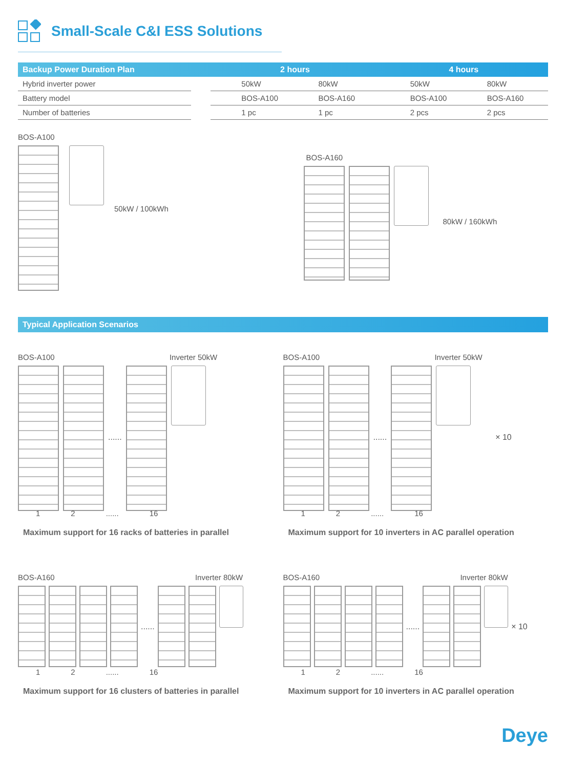Small-Scale C&I ESS Solutions
| Backup Power Duration Plan | | 2 hours | | 4 hours | |
| --- | --- | --- | --- | --- | --- |
| Hybrid inverter power | | 50kW | 80kW | 50kW | 80kW |
| Battery model | | BOS-A100 | BOS-A160 | BOS-A100 | BOS-A160 |
| Number of batteries | | 1 pc | 1 pc | 2 pcs | 2 pcs |
BOS-A100
50kW / 100kWh
BOS-A160
80kW / 160kWh
Typical Application Scenarios
BOS-A100 Inverter 50kW
......
1 2 ...... 16
Maximum support for 16 racks of batteries in parallel
BOS-A100 Inverter 50kW
...... × 10
1 2 ...... 16
Maximum support for 10 inverters in AC parallel operation
BOS-A160 Inverter 80kW
......
1 2 ...... 16
Maximum support for 16 clusters of batteries in parallel
BOS-A160 Inverter 80kW
...... × 10
1 2 ...... 16
Maximum support for 10 inverters in AC parallel operation
Deye